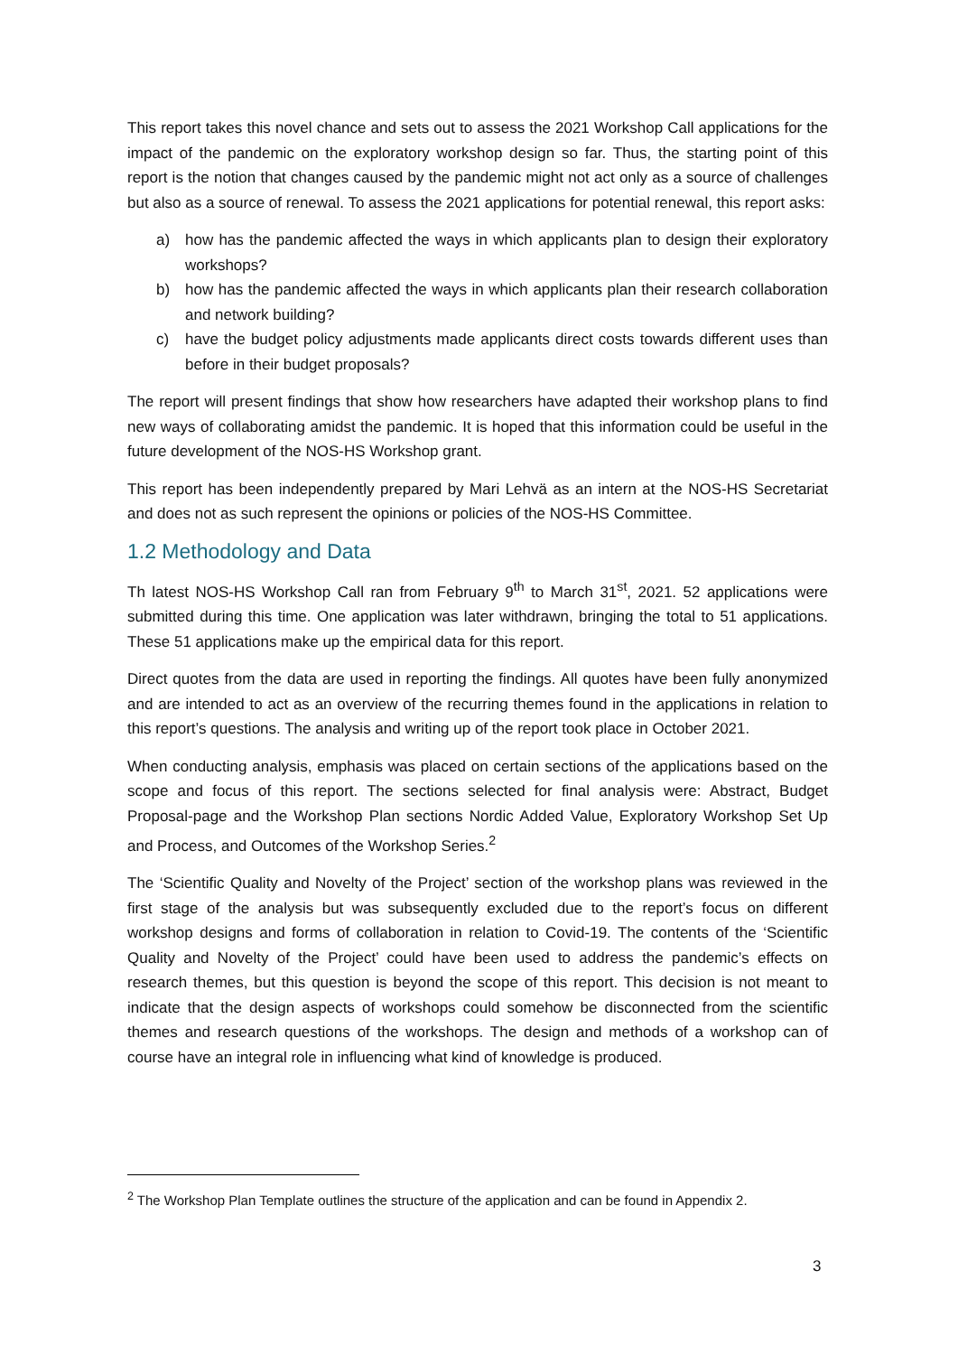This report takes this novel chance and sets out to assess the 2021 Workshop Call applications for the impact of the pandemic on the exploratory workshop design so far. Thus, the starting point of this report is the notion that changes caused by the pandemic might not act only as a source of challenges but also as a source of renewal. To assess the 2021 applications for potential renewal, this report asks:
a) how has the pandemic affected the ways in which applicants plan to design their exploratory workshops?
b) how has the pandemic affected the ways in which applicants plan their research collaboration and network building?
c) have the budget policy adjustments made applicants direct costs towards different uses than before in their budget proposals?
The report will present findings that show how researchers have adapted their workshop plans to find new ways of collaborating amidst the pandemic. It is hoped that this information could be useful in the future development of the NOS-HS Workshop grant.
This report has been independently prepared by Mari Lehvä as an intern at the NOS-HS Secretariat and does not as such represent the opinions or policies of the NOS-HS Committee.
1.2 Methodology and Data
Th latest NOS-HS Workshop Call ran from February 9<sup>th</sup> to March 31<sup>st</sup>, 2021. 52 applications were submitted during this time. One application was later withdrawn, bringing the total to 51 applications. These 51 applications make up the empirical data for this report.
Direct quotes from the data are used in reporting the findings. All quotes have been fully anonymized and are intended to act as an overview of the recurring themes found in the applications in relation to this report’s questions. The analysis and writing up of the report took place in October 2021.
When conducting analysis, emphasis was placed on certain sections of the applications based on the scope and focus of this report. The sections selected for final analysis were: Abstract, Budget Proposal-page and the Workshop Plan sections Nordic Added Value, Exploratory Workshop Set Up and Process, and Outcomes of the Workshop Series.<sup>2</sup>
The ‘Scientific Quality and Novelty of the Project’ section of the workshop plans was reviewed in the first stage of the analysis but was subsequently excluded due to the report’s focus on different workshop designs and forms of collaboration in relation to Covid-19. The contents of the ‘Scientific Quality and Novelty of the Project’ could have been used to address the pandemic’s effects on research themes, but this question is beyond the scope of this report. This decision is not meant to indicate that the design aspects of workshops could somehow be disconnected from the scientific themes and research questions of the workshops. The design and methods of a workshop can of course have an integral role in influencing what kind of knowledge is produced.
<sup>2</sup> The Workshop Plan Template outlines the structure of the application and can be found in Appendix 2.
3